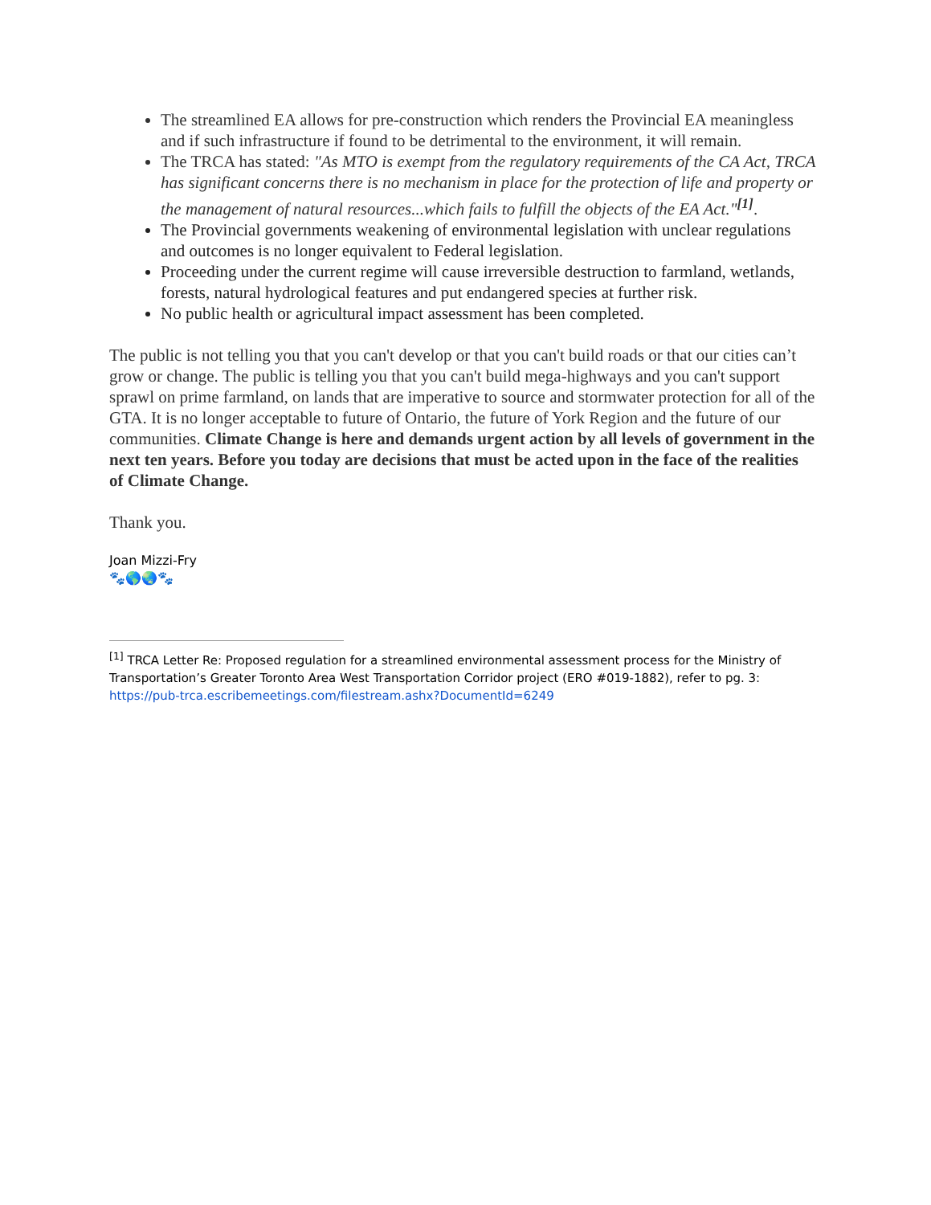The streamlined EA allows for pre-construction which renders the Provincial EA meaningless and if such infrastructure if found to be detrimental to the environment, it will remain.
The TRCA has stated: "As MTO is exempt from the regulatory requirements of the CA Act, TRCA has significant concerns there is no mechanism in place for the protection of life and property or the management of natural resources...which fails to fulfill the objects of the EA Act."<sup>[1]</sup>.
The Provincial governments weakening of environmental legislation with unclear regulations and outcomes is no longer equivalent to Federal legislation.
Proceeding under the current regime will cause irreversible destruction to farmland, wetlands, forests, natural hydrological features and put endangered species at further risk.
No public health or agricultural impact assessment has been completed.
The public is not telling you that you can't develop or that you can't build roads or that our cities can’t grow or change. The public is telling you that you can't build mega-highways and you can't support sprawl on prime farmland, on lands that are imperative to source and stormwater protection for all of the GTA. It is no longer acceptable to future of Ontario, the future of York Region and the future of our communities. Climate Change is here and demands urgent action by all levels of government in the next ten years. Before you today are decisions that must be acted upon in the face of the realities of Climate Change.
Thank you.
Joan Mizzi-Fry
🐾🌎🌏🐾
<sup>[1]</sup> TRCA Letter Re: Proposed regulation for a streamlined environmental assessment process for the Ministry of Transportation’s Greater Toronto Area West Transportation Corridor project (ERO #019-1882), refer to pg. 3: https://pub-trca.escribemeetings.com/filestream.ashx?DocumentId=6249